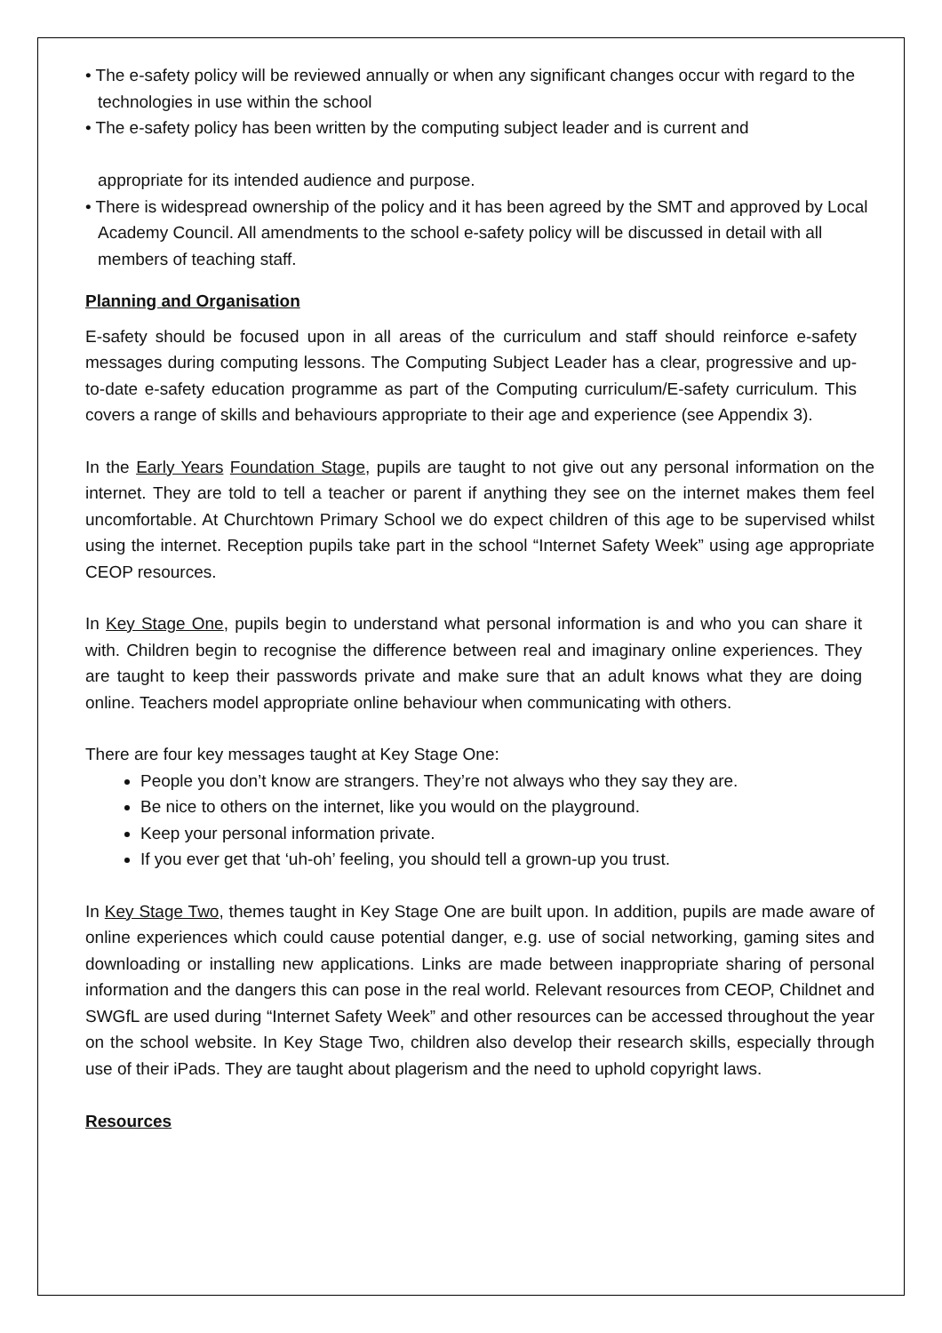• The e-safety policy will be reviewed annually or when any significant changes occur with regard to the technologies in use within the school
• The e-safety policy has been written by the computing subject leader and is current and
appropriate for its intended audience and purpose.
• There is widespread ownership of the policy and it has been agreed by the SMT and approved by Local Academy Council. All amendments to the school e-safety policy will be discussed in detail with all members of teaching staff.
Planning and Organisation
E-safety should be focused upon in all areas of the curriculum and staff should reinforce e-safety messages during computing lessons. The Computing Subject Leader has a clear, progressive and up-to-date e-safety education programme as part of the Computing curriculum/E-safety curriculum. This covers a range of skills and behaviours appropriate to their age and experience (see Appendix 3).
In the Early Years Foundation Stage, pupils are taught to not give out any personal information on the internet. They are told to tell a teacher or parent if anything they see on the internet makes them feel uncomfortable. At Churchtown Primary School we do expect children of this age to be supervised whilst using the internet. Reception pupils take part in the school “Internet Safety Week” using age appropriate CEOP resources.
In Key Stage One, pupils begin to understand what personal information is and who you can share it with. Children begin to recognise the difference between real and imaginary online experiences. They are taught to keep their passwords private and make sure that an adult knows what they are doing online. Teachers model appropriate online behaviour when communicating with others.
There are four key messages taught at Key Stage One:
People you don’t know are strangers. They’re not always who they say they are.
Be nice to others on the internet, like you would on the playground.
Keep your personal information private.
If you ever get that ‘uh-oh’ feeling, you should tell a grown-up you trust.
In Key Stage Two, themes taught in Key Stage One are built upon. In addition, pupils are made aware of online experiences which could cause potential danger, e.g. use of social networking, gaming sites and downloading or installing new applications. Links are made between inappropriate sharing of personal information and the dangers this can pose in the real world. Relevant resources from CEOP, Childnet and SWGfL are used during “Internet Safety Week” and other resources can be accessed throughout the year on the school website. In Key Stage Two, children also develop their research skills, especially through use of their iPads. They are taught about plagerism and the need to uphold copyright laws.
Resources